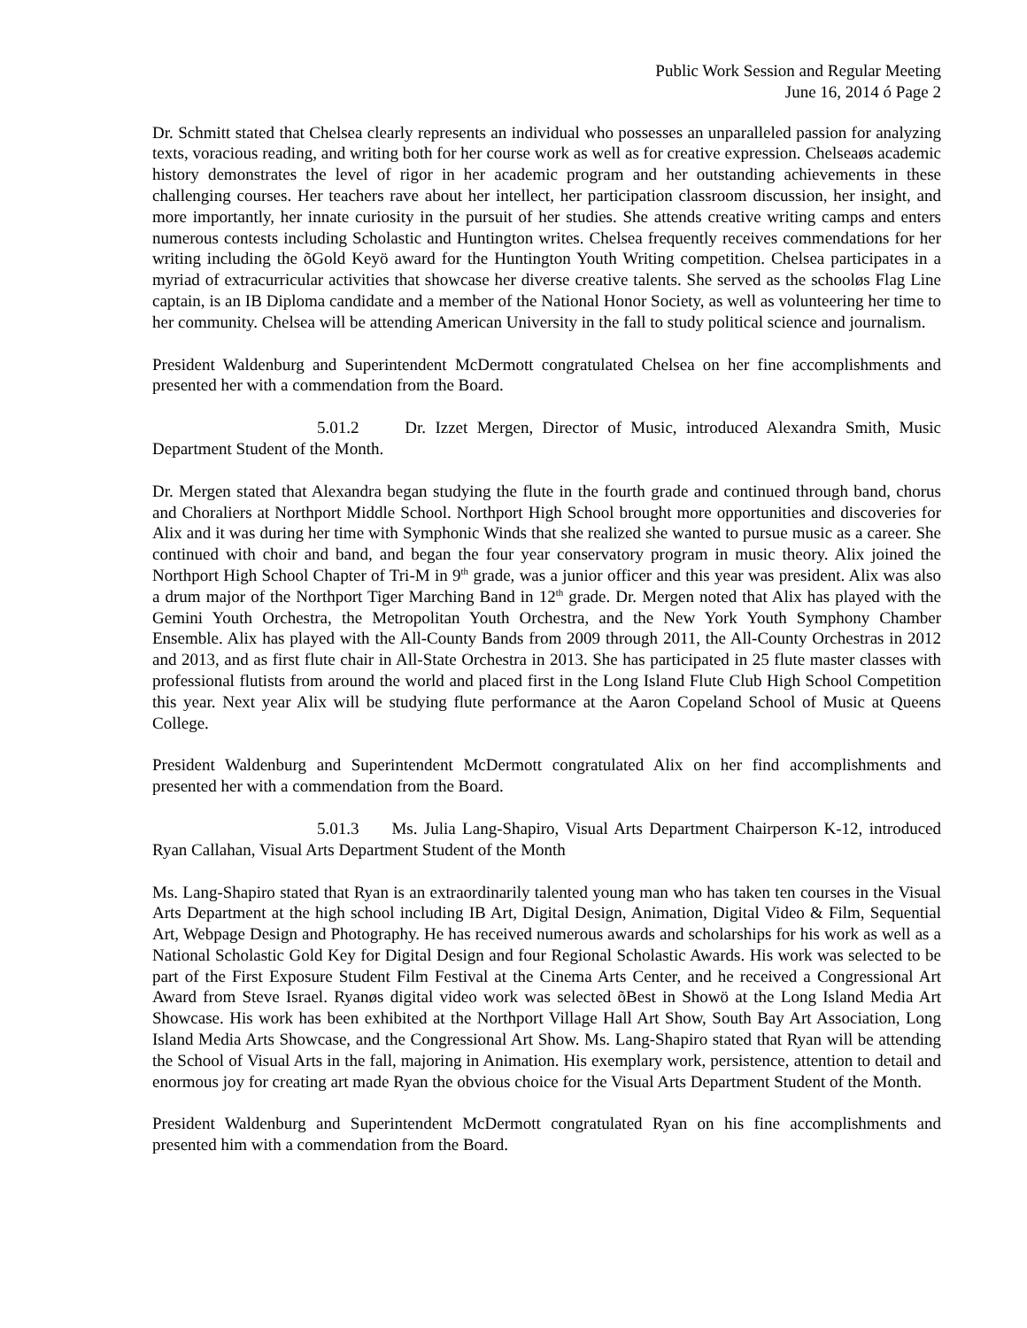Public Work Session and Regular Meeting
June 16, 2014 ó Page 2
Dr. Schmitt stated that Chelsea clearly represents an individual who possesses an unparalleled passion for analyzing texts, voracious reading, and writing both for her course work as well as for creative expression. Chelseaøs academic history demonstrates the level of rigor in her academic program and her outstanding achievements in these challenging courses. Her teachers rave about her intellect, her participation classroom discussion, her insight, and more importantly, her innate curiosity in the pursuit of her studies. She attends creative writing camps and enters numerous contests including Scholastic and Huntington writes. Chelsea frequently receives commendations for her writing including the õGold Keyö award for the Huntington Youth Writing competition. Chelsea participates in a myriad of extracurricular activities that showcase her diverse creative talents. She served as the schooløs Flag Line captain, is an IB Diploma candidate and a member of the National Honor Society, as well as volunteering her time to her community. Chelsea will be attending American University in the fall to study political science and journalism.
President Waldenburg and Superintendent McDermott congratulated Chelsea on her fine accomplishments and presented her with a commendation from the Board.
5.01.2 Dr. Izzet Mergen, Director of Music, introduced Alexandra Smith, Music Department Student of the Month.
Dr. Mergen stated that Alexandra began studying the flute in the fourth grade and continued through band, chorus and Choraliers at Northport Middle School. Northport High School brought more opportunities and discoveries for Alix and it was during her time with Symphonic Winds that she realized she wanted to pursue music as a career. She continued with choir and band, and began the four year conservatory program in music theory. Alix joined the Northport High School Chapter of Tri-M in 9<sup>th</sup> grade, was a junior officer and this year was president. Alix was also a drum major of the Northport Tiger Marching Band in 12<sup>th</sup> grade. Dr. Mergen noted that Alix has played with the Gemini Youth Orchestra, the Metropolitan Youth Orchestra, and the New York Youth Symphony Chamber Ensemble. Alix has played with the All-County Bands from 2009 through 2011, the All-County Orchestras in 2012 and 2013, and as first flute chair in All-State Orchestra in 2013. She has participated in 25 flute master classes with professional flutists from around the world and placed first in the Long Island Flute Club High School Competition this year. Next year Alix will be studying flute performance at the Aaron Copeland School of Music at Queens College.
President Waldenburg and Superintendent McDermott congratulated Alix on her find accomplishments and presented her with a commendation from the Board.
5.01.3 Ms. Julia Lang-Shapiro, Visual Arts Department Chairperson K-12, introduced Ryan Callahan, Visual Arts Department Student of the Month
Ms. Lang-Shapiro stated that Ryan is an extraordinarily talented young man who has taken ten courses in the Visual Arts Department at the high school including IB Art, Digital Design, Animation, Digital Video & Film, Sequential Art, Webpage Design and Photography. He has received numerous awards and scholarships for his work as well as a National Scholastic Gold Key for Digital Design and four Regional Scholastic Awards. His work was selected to be part of the First Exposure Student Film Festival at the Cinema Arts Center, and he received a Congressional Art Award from Steve Israel. Ryanøs digital video work was selected õBest in Showö at the Long Island Media Art Showcase. His work has been exhibited at the Northport Village Hall Art Show, South Bay Art Association, Long Island Media Arts Showcase, and the Congressional Art Show. Ms. Lang-Shapiro stated that Ryan will be attending the School of Visual Arts in the fall, majoring in Animation. His exemplary work, persistence, attention to detail and enormous joy for creating art made Ryan the obvious choice for the Visual Arts Department Student of the Month.
President Waldenburg and Superintendent McDermott congratulated Ryan on his fine accomplishments and presented him with a commendation from the Board.